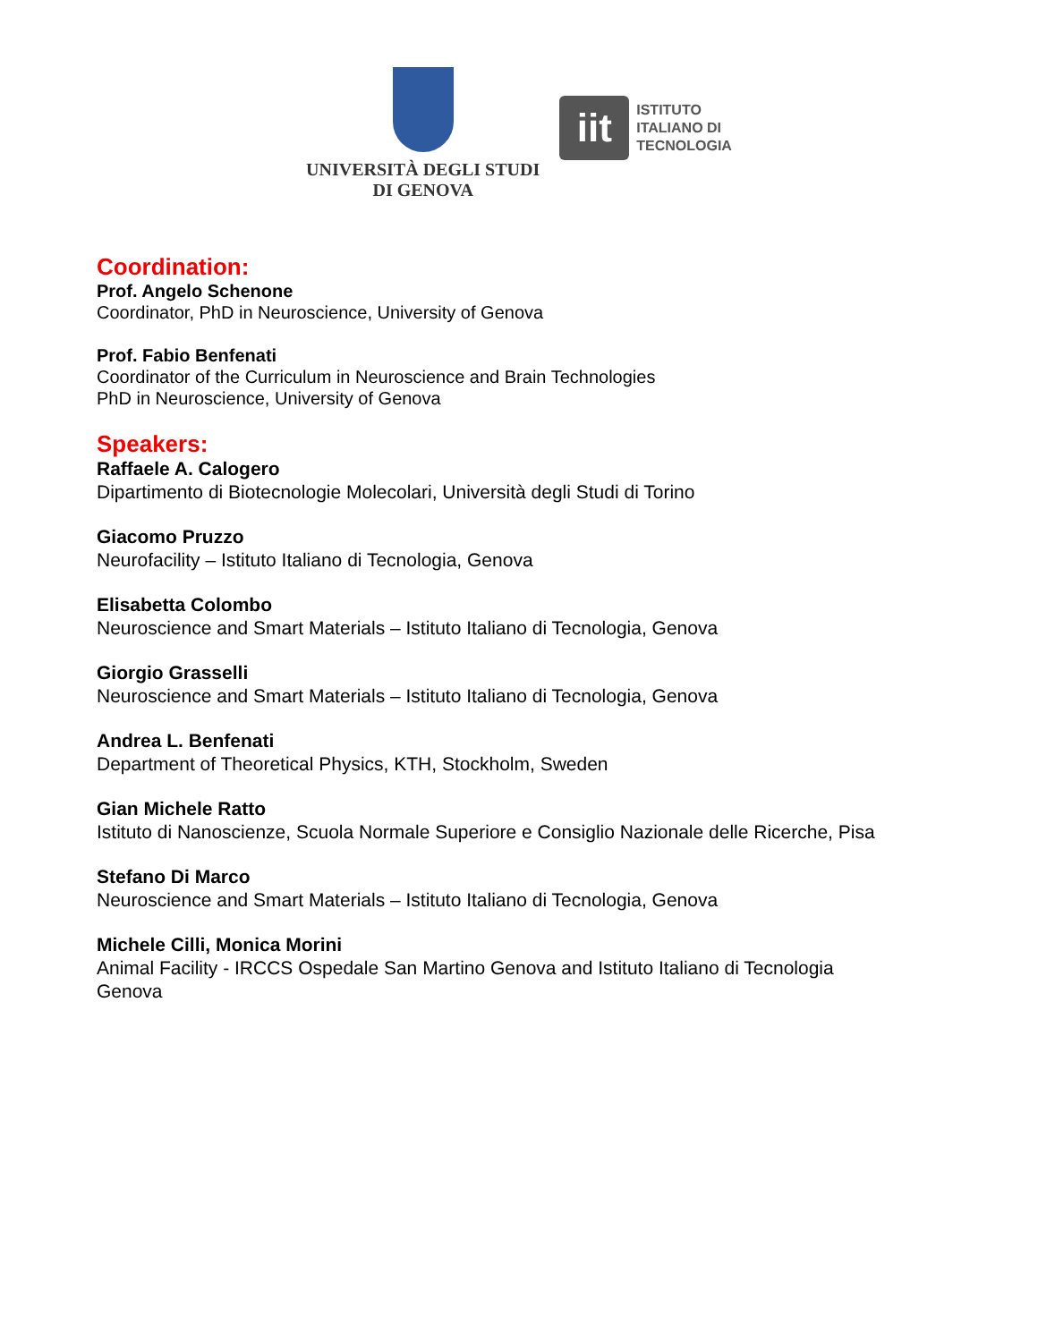UNIVERSITÀ DEGLI STUDI
DI GENOVA
iit
ISTITUTO
ITALIANO DI
TECNOLOGIA
Coordination:
Prof. Angelo Schenone
Coordinator, PhD in Neuroscience, University of Genova
Prof. Fabio Benfenati
Coordinator of the Curriculum in Neuroscience and Brain Technologies
PhD in Neuroscience, University of Genova
Speakers:
Raffaele A. Calogero
Dipartimento di Biotecnologie Molecolari, Università degli Studi di Torino
Giacomo Pruzzo
Neurofacility – Istituto Italiano di Tecnologia, Genova
Elisabetta Colombo
Neuroscience and Smart Materials – Istituto Italiano di Tecnologia, Genova
Giorgio Grasselli
Neuroscience and Smart Materials – Istituto Italiano di Tecnologia, Genova
Andrea L. Benfenati
Department of Theoretical Physics, KTH, Stockholm, Sweden
Gian Michele Ratto
Istituto di Nanoscienze, Scuola Normale Superiore e Consiglio Nazionale delle Ricerche, Pisa
Stefano Di Marco
Neuroscience and Smart Materials – Istituto Italiano di Tecnologia, Genova
Michele Cilli, Monica Morini
Animal Facility - IRCCS Ospedale San Martino Genova and Istituto Italiano di Tecnologia
Genova